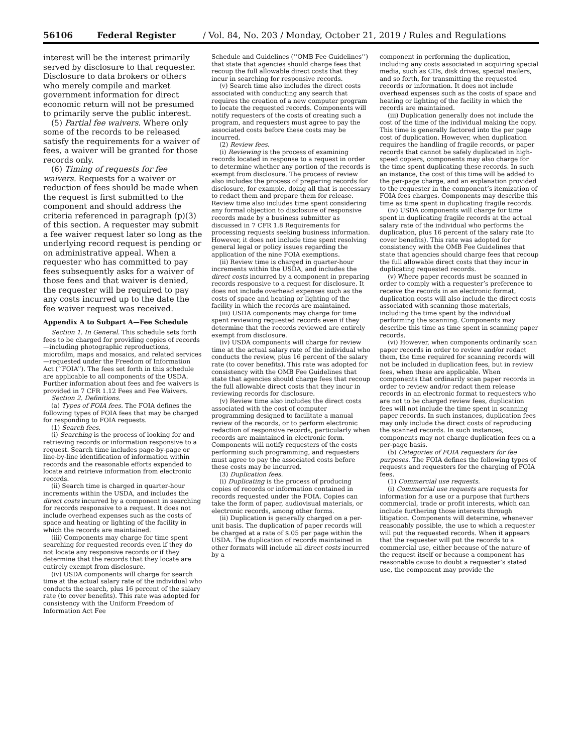56106 Federal Register / Vol. 84, No. 203 / Monday, October 21, 2019 / Rules and Regulations
interest will be the interest primarily served by disclosure to that requester. Disclosure to data brokers or others who merely compile and market government information for direct economic return will not be presumed to primarily serve the public interest.
(5) Partial fee waivers. Where only some of the records to be released satisfy the requirements for a waiver of fees, a waiver will be granted for those records only.
(6) Timing of requests for fee waivers. Requests for a waiver or reduction of fees should be made when the request is first submitted to the component and should address the criteria referenced in paragraph (p)(3) of this section. A requester may submit a fee waiver request later so long as the underlying record request is pending or on administrative appeal. When a requester who has committed to pay fees subsequently asks for a waiver of those fees and that waiver is denied, the requester will be required to pay any costs incurred up to the date the fee waiver request was received.
Appendix A to Subpart A—Fee Schedule
Section 1. In General. This schedule sets forth fees to be charged for providing copies of records—including photographic reproductions, microfilm, maps and mosaics, and related services—requested under the Freedom of Information Act (‘‘FOIA’’). The fees set forth in this schedule are applicable to all components of the USDA. Further information about fees and fee waivers is provided in 7 CFR 1.12 Fees and Fee Waivers.
Section 2. Definitions.
(a) Types of FOIA fees. The FOIA defines the following types of FOIA fees that may be charged for responding to FOIA requests.
(1) Search fees.
(i) Searching is the process of looking for and retrieving records or information responsive to a request. Search time includes page-by-page or line-by-line identification of information within records and the reasonable efforts expended to locate and retrieve information from electronic records.
(ii) Search time is charged in quarter-hour increments within the USDA, and includes the direct costs incurred by a component in searching for records responsive to a request. It does not include overhead expenses such as the costs of space and heating or lighting of the facility in which the records are maintained.
(iii) Components may charge for time spent searching for requested records even if they do not locate any responsive records or if they determine that the records that they locate are entirely exempt from disclosure.
(iv) USDA components will charge for search time at the actual salary rate of the individual who conducts the search, plus 16 percent of the salary rate (to cover benefits). This rate was adopted for consistency with the Uniform Freedom of Information Act Fee
Schedule and Guidelines (‘‘OMB Fee Guidelines’’) that state that agencies should charge fees that recoup the full allowable direct costs that they incur in searching for responsive records.
(v) Search time also includes the direct costs associated with conducting any search that requires the creation of a new computer program to locate the requested records. Components will notify requesters of the costs of creating such a program, and requesters must agree to pay the associated costs before these costs may be incurred.
(2) Review fees.
(i) Reviewing is the process of examining records located in response to a request in order to determine whether any portion of the records is exempt from disclosure. The process of review also includes the process of preparing records for disclosure, for example, doing all that is necessary to redact them and prepare them for release. Review time also includes time spent considering any formal objection to disclosure of responsive records made by a business submitter as discussed in 7 CFR 1.8 Requirements for processing requests seeking business information. However, it does not include time spent resolving general legal or policy issues regarding the application of the nine FOIA exemptions.
(ii) Review time is charged in quarter-hour increments within the USDA, and includes the direct costs incurred by a component in preparing records responsive to a request for disclosure. It does not include overhead expenses such as the costs of space and heating or lighting of the facility in which the records are maintained.
(iii) USDA components may charge for time spent reviewing requested records even if they determine that the records reviewed are entirely exempt from disclosure.
(iv) USDA components will charge for review time at the actual salary rate of the individual who conducts the review, plus 16 percent of the salary rate (to cover benefits). This rate was adopted for consistency with the OMB Fee Guidelines that state that agencies should charge fees that recoup the full allowable direct costs that they incur in reviewing records for disclosure.
(v) Review time also includes the direct costs associated with the cost of computer programming designed to facilitate a manual review of the records, or to perform electronic redaction of responsive records, particularly when records are maintained in electronic form. Components will notify requesters of the costs performing such programming, and requesters must agree to pay the associated costs before these costs may be incurred.
(3) Duplication fees.
(i) Duplicating is the process of producing copies of records or information contained in records requested under the FOIA. Copies can take the form of paper, audiovisual materials, or electronic records, among other forms.
(ii) Duplication is generally charged on a per-unit basis. The duplication of paper records will be charged at a rate of $.05 per page within the USDA. The duplication of records maintained in other formats will include all direct costs incurred by a
component in performing the duplication, including any costs associated in acquiring special media, such as CDs, disk drives, special mailers, and so forth, for transmitting the requested records or information. It does not include overhead expenses such as the costs of space and heating or lighting of the facility in which the records are maintained.
(iii) Duplication generally does not include the cost of the time of the individual making the copy. This time is generally factored into the per page cost of duplication. However, when duplication requires the handling of fragile records, or paper records that cannot be safely duplicated in high-speed copiers, components may also charge for the time spent duplicating these records. In such an instance, the cost of this time will be added to the per-page charge, and an explanation provided to the requester in the component’s itemization of FOIA fees charges. Components may describe this time as time spent in duplicating fragile records.
(iv) USDA components will charge for time spent in duplicating fragile records at the actual salary rate of the individual who performs the duplication, plus 16 percent of the salary rate (to cover benefits). This rate was adopted for consistency with the OMB Fee Guidelines that state that agencies should charge fees that recoup the full allowable direct costs that they incur in duplicating requested records.
(v) Where paper records must be scanned in order to comply with a requester’s preference to receive the records in an electronic format, duplication costs will also include the direct costs associated with scanning those materials, including the time spent by the individual performing the scanning. Components may describe this time as time spent in scanning paper records.
(vi) However, when components ordinarily scan paper records in order to review and/or redact them, the time required for scanning records will not be included in duplication fees, but in review fees, when these are applicable. When components that ordinarily scan paper records in order to review and/or redact them release records in an electronic format to requesters who are not to be charged review fees, duplication fees will not include the time spent in scanning paper records. In such instances, duplication fees may only include the direct costs of reproducing the scanned records. In such instances, components may not charge duplication fees on a per-page basis.
(b) Categories of FOIA requesters for fee purposes. The FOIA defines the following types of requests and requesters for the charging of FOIA fees.
(1) Commercial use requests.
(i) Commercial use requests are requests for information for a use or a purpose that furthers commercial, trade or profit interests, which can include furthering those interests through litigation. Components will determine, whenever reasonably possible, the use to which a requester will put the requested records. When it appears that the requester will put the records to a commercial use, either because of the nature of the request itself or because a component has reasonable cause to doubt a requester’s stated use, the component may provide the